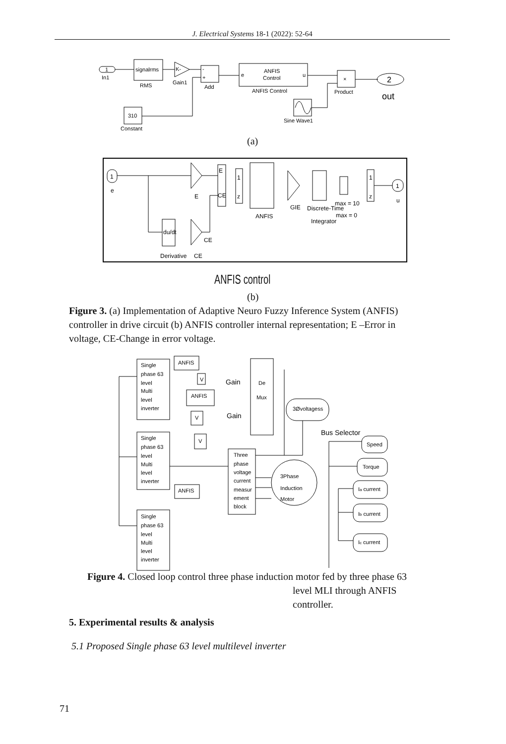J. Electrical Systems 18-1 (2022): 52-64
1
In1
signalrms
RMS
K-
Gain1
-
+
Add
e
ANFIS
Control
u
ANFIS Control
×
Product
2
out
Sine Wave1
310
Constant
(a)
1
e
E
E
CE
1
z
ANFIS
GIE
Discrete-Time
Integrator
max = 10
max = 0
1
z
1
u
du/dt
Derivative
CE
CE
ANFIS control
(b)
Figure 3. (a) Implementation of Adaptive Neuro Fuzzy Inference System (ANFIS) controller in drive circuit (b) ANFIS controller internal representation; E –Error in voltage, CE-Change in error voltage.
Single
phase 63
level
Multi
level
inverter
Single
phase 63
level
Multi
level
inverter
Single
phase 63
level
Multi
level
inverter
ANFIS
ANFIS
ANFIS
V
V
V
Gain
Gain
De
Mux
3Øvoltagess
Bus Selector
Three
phase
voltage
current
measur
ement
block
3Phase
Induction
Motor
Speed
Torque
Ia current
Ib current
Ic current
Figure 4. Closed loop control three phase induction motor fed by three phase 63
level MLI through ANFIS
controller.
5. Experimental results & analysis
5.1 Proposed Single phase 63 level multilevel inverter
71